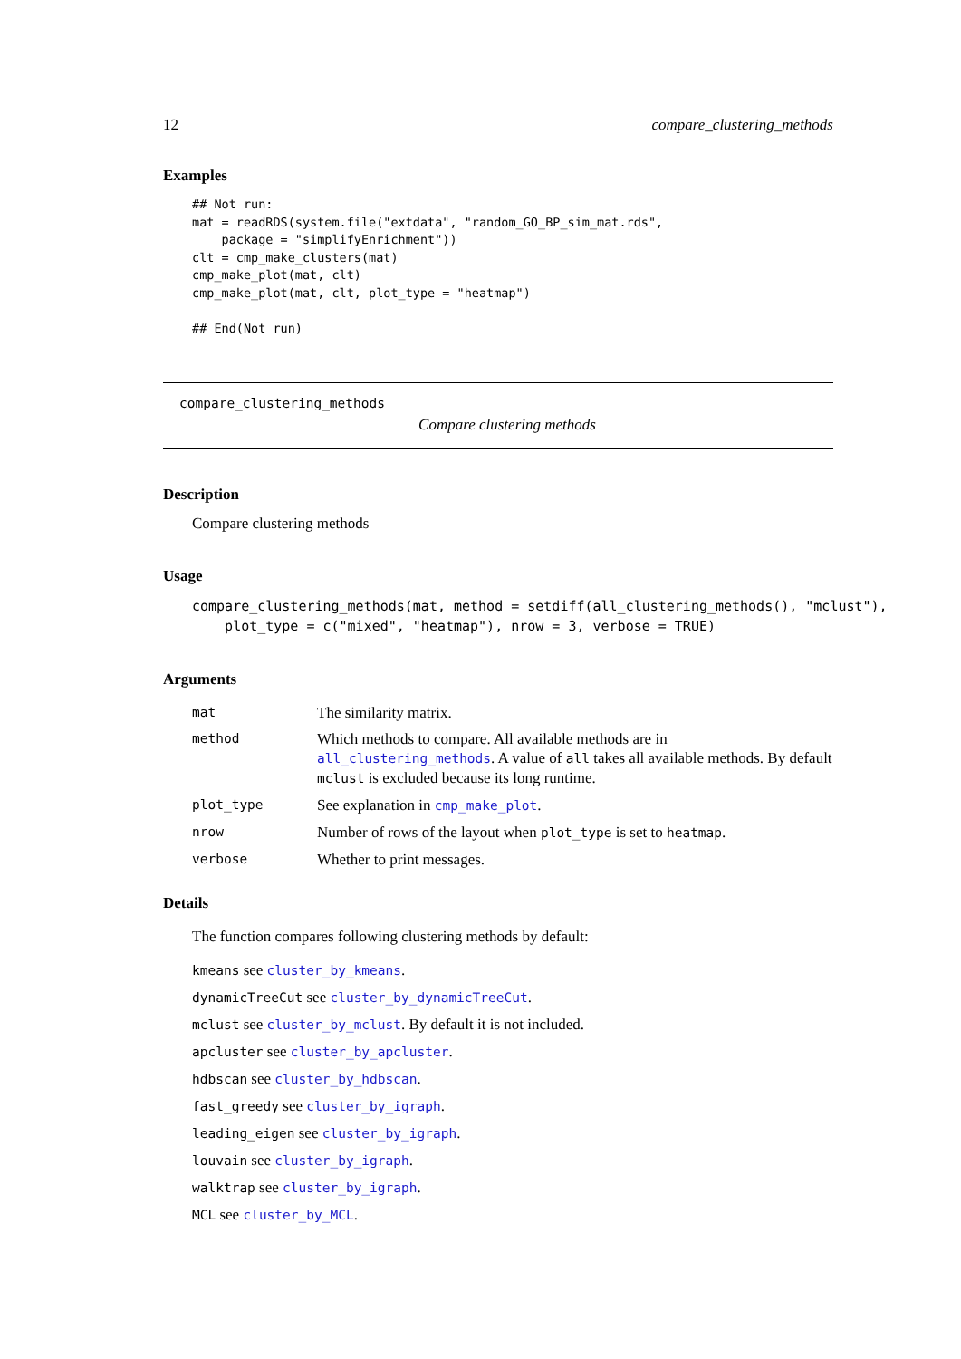12 compare_clustering_methods
Examples
## Not run:
mat = readRDS(system.file("extdata", "random_GO_BP_sim_mat.rds",
    package = "simplifyEnrichment"))
clt = cmp_make_clusters(mat)
cmp_make_plot(mat, clt)
cmp_make_plot(mat, clt, plot_type = "heatmap")

## End(Not run)
compare_clustering_methods
Compare clustering methods
Description
Compare clustering methods
Usage
compare_clustering_methods(mat, method = setdiff(all_clustering_methods(), "mclust"),
    plot_type = c("mixed", "heatmap"), nrow = 3, verbose = TRUE)
Arguments
| mat | The similarity matrix. |
| method | Which methods to compare. All available methods are in all_clustering_methods . A value of all takes all available methods. By default mclust is excluded because its long runtime. |
| plot_type | See explanation in cmp_make_plot . |
| nrow | Number of rows of the layout when plot_type is set to heatmap . |
| verbose | Whether to print messages. |
Details
The function compares following clustering methods by default:
kmeans see cluster_by_kmeans.
dynamicTreeCut see cluster_by_dynamicTreeCut.
mclust see cluster_by_mclust. By default it is not included.
apcluster see cluster_by_apcluster.
hdbscan see cluster_by_hdbscan.
fast_greedy see cluster_by_igraph.
leading_eigen see cluster_by_igraph.
louvain see cluster_by_igraph.
walktrap see cluster_by_igraph.
MCL see cluster_by_MCL.